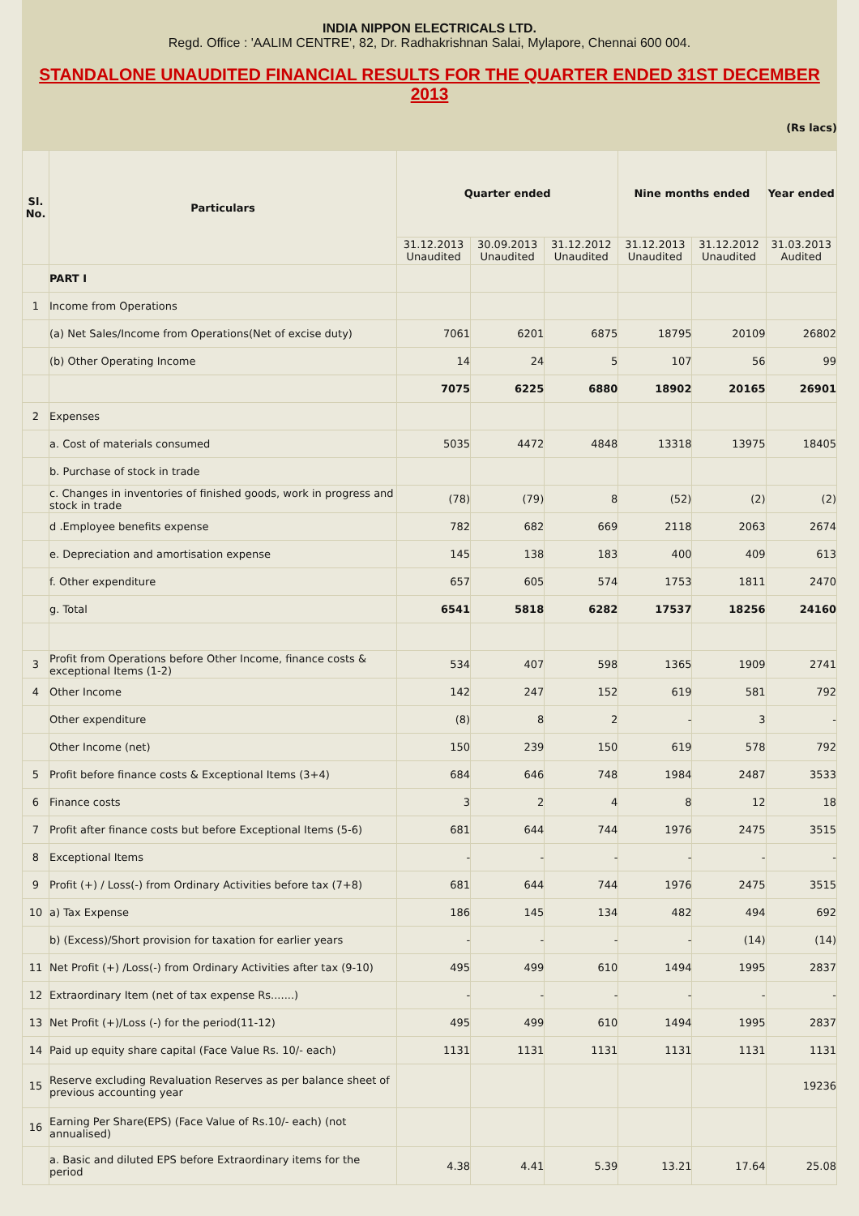INDIA NIPPON ELECTRICALS LTD.
Regd. Office : 'AALIM CENTRE', 82, Dr. Radhakrishnan Salai, Mylapore, Chennai 600 004.
STANDALONE UNAUDITED FINANCIAL RESULTS FOR THE QUARTER ENDED 31ST DECEMBER 2013
(Rs lacs)
| Sl. No. | Particulars | Quarter ended | | | Nine months ended | | Year ended |
| --- | --- | --- | --- | --- | --- | --- | --- |
| | | 31.12.2013 Unaudited | 30.09.2013 Unaudited | 31.12.2012 Unaudited | 31.12.2013 Unaudited | 31.12.2012 Unaudited | 31.03.2013 Audited |
| | PART I | | | | | | |
| 1 | Income from Operations | | | | | | |
| | (a) Net Sales/Income from Operations(Net of excise duty) | 7061 | 6201 | 6875 | 18795 | 20109 | 26802 |
| | (b) Other Operating Income | 14 | 24 | 5 | 107 | 56 | 99 |
| | | 7075 | 6225 | 6880 | 18902 | 20165 | 26901 |
| 2 | Expenses | | | | | | |
| | a. Cost of materials consumed | 5035 | 4472 | 4848 | 13318 | 13975 | 18405 |
| | b. Purchase of stock in trade | | | | | | |
| | c. Changes in inventories of finished goods, work in progress and stock in trade | (78) | (79) | 8 | (52) | (2) | (2) |
| | d .Employee benefits expense | 782 | 682 | 669 | 2118 | 2063 | 2674 |
| | e. Depreciation and amortisation expense | 145 | 138 | 183 | 400 | 409 | 613 |
| | f. Other expenditure | 657 | 605 | 574 | 1753 | 1811 | 2470 |
| | g. Total | 6541 | 5818 | 6282 | 17537 | 18256 | 24160 |
| 3 | Profit from Operations before Other Income, finance costs & exceptional Items (1-2) | 534 | 407 | 598 | 1365 | 1909 | 2741 |
| 4 | Other Income | 142 | 247 | 152 | 619 | 581 | 792 |
| | Other expenditure | (8) | 8 | 2 | - | 3 | - |
| | Other Income (net) | 150 | 239 | 150 | 619 | 578 | 792 |
| 5 | Profit before finance costs & Exceptional Items (3+4) | 684 | 646 | 748 | 1984 | 2487 | 3533 |
| 6 | Finance costs | 3 | 2 | 4 | 8 | 12 | 18 |
| 7 | Profit after finance costs but before Exceptional Items (5-6) | 681 | 644 | 744 | 1976 | 2475 | 3515 |
| 8 | Exceptional Items | - | - | - | - | - | - |
| 9 | Profit (+) / Loss(-) from Ordinary Activities before tax (7+8) | 681 | 644 | 744 | 1976 | 2475 | 3515 |
| 10 | a) Tax Expense | 186 | 145 | 134 | 482 | 494 | 692 |
| | b) (Excess)/Short provision for taxation for earlier years | - | - | - | - | (14) | (14) |
| 11 | Net Profit (+) /Loss(-) from Ordinary Activities after tax (9-10) | 495 | 499 | 610 | 1494 | 1995 | 2837 |
| 12 | Extraordinary Item (net of tax expense Rs.......) | - | - | - | - | - | - |
| 13 | Net Profit (+)/Loss (-) for the period(11-12) | 495 | 499 | 610 | 1494 | 1995 | 2837 |
| 14 | Paid up equity share capital (Face Value Rs. 10/- each) | 1131 | 1131 | 1131 | 1131 | 1131 | 1131 |
| 15 | Reserve excluding Revaluation Reserves as per balance sheet of previous accounting year | | | | | | 19236 |
| 16 | Earning Per Share(EPS) (Face Value of Rs.10/- each) (not annualised) | | | | | | |
| | a. Basic and diluted EPS before Extraordinary items for the period | 4.38 | 4.41 | 5.39 | 13.21 | 17.64 | 25.08 |